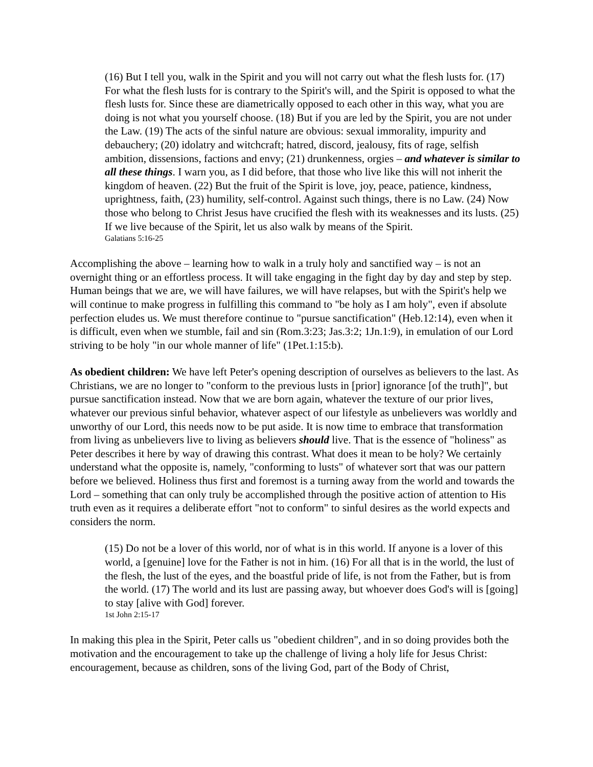(16) But I tell you, walk in the Spirit and you will not carry out what the flesh lusts for. (17) For what the flesh lusts for is contrary to the Spirit's will, and the Spirit is opposed to what the flesh lusts for. Since these are diametrically opposed to each other in this way, what you are doing is not what you yourself choose. (18) But if you are led by the Spirit, you are not under the Law. (19) The acts of the sinful nature are obvious: sexual immorality, impurity and debauchery; (20) idolatry and witchcraft; hatred, discord, jealousy, fits of rage, selfish ambition, dissensions, factions and envy; (21) drunkenness, orgies – and whatever is similar to all these things. I warn you, as I did before, that those who live like this will not inherit the kingdom of heaven. (22) But the fruit of the Spirit is love, joy, peace, patience, kindness, uprightness, faith, (23) humility, self-control. Against such things, there is no Law. (24) Now those who belong to Christ Jesus have crucified the flesh with its weaknesses and its lusts. (25) If we live because of the Spirit, let us also walk by means of the Spirit.
Galatians 5:16-25
Accomplishing the above – learning how to walk in a truly holy and sanctified way – is not an overnight thing or an effortless process. It will take engaging in the fight day by day and step by step. Human beings that we are, we will have failures, we will have relapses, but with the Spirit's help we will continue to make progress in fulfilling this command to "be holy as I am holy", even if absolute perfection eludes us. We must therefore continue to "pursue sanctification" (Heb.12:14), even when it is difficult, even when we stumble, fail and sin (Rom.3:23; Jas.3:2; 1Jn.1:9), in emulation of our Lord striving to be holy "in our whole manner of life" (1Pet.1:15:b).
As obedient children: We have left Peter's opening description of ourselves as believers to the last. As Christians, we are no longer to "conform to the previous lusts in [prior] ignorance [of the truth]", but pursue sanctification instead. Now that we are born again, whatever the texture of our prior lives, whatever our previous sinful behavior, whatever aspect of our lifestyle as unbelievers was worldly and unworthy of our Lord, this needs now to be put aside. It is now time to embrace that transformation from living as unbelievers live to living as believers should live. That is the essence of "holiness" as Peter describes it here by way of drawing this contrast. What does it mean to be holy? We certainly understand what the opposite is, namely, "conforming to lusts" of whatever sort that was our pattern before we believed. Holiness thus first and foremost is a turning away from the world and towards the Lord – something that can only truly be accomplished through the positive action of attention to His truth even as it requires a deliberate effort "not to conform" to sinful desires as the world expects and considers the norm.
(15) Do not be a lover of this world, nor of what is in this world. If anyone is a lover of this world, a [genuine] love for the Father is not in him. (16) For all that is in the world, the lust of the flesh, the lust of the eyes, and the boastful pride of life, is not from the Father, but is from the world. (17) The world and its lust are passing away, but whoever does God's will is [going] to stay [alive with God] forever.
1st John 2:15-17
In making this plea in the Spirit, Peter calls us "obedient children", and in so doing provides both the motivation and the encouragement to take up the challenge of living a holy life for Jesus Christ: encouragement, because as children, sons of the living God, part of the Body of Christ,